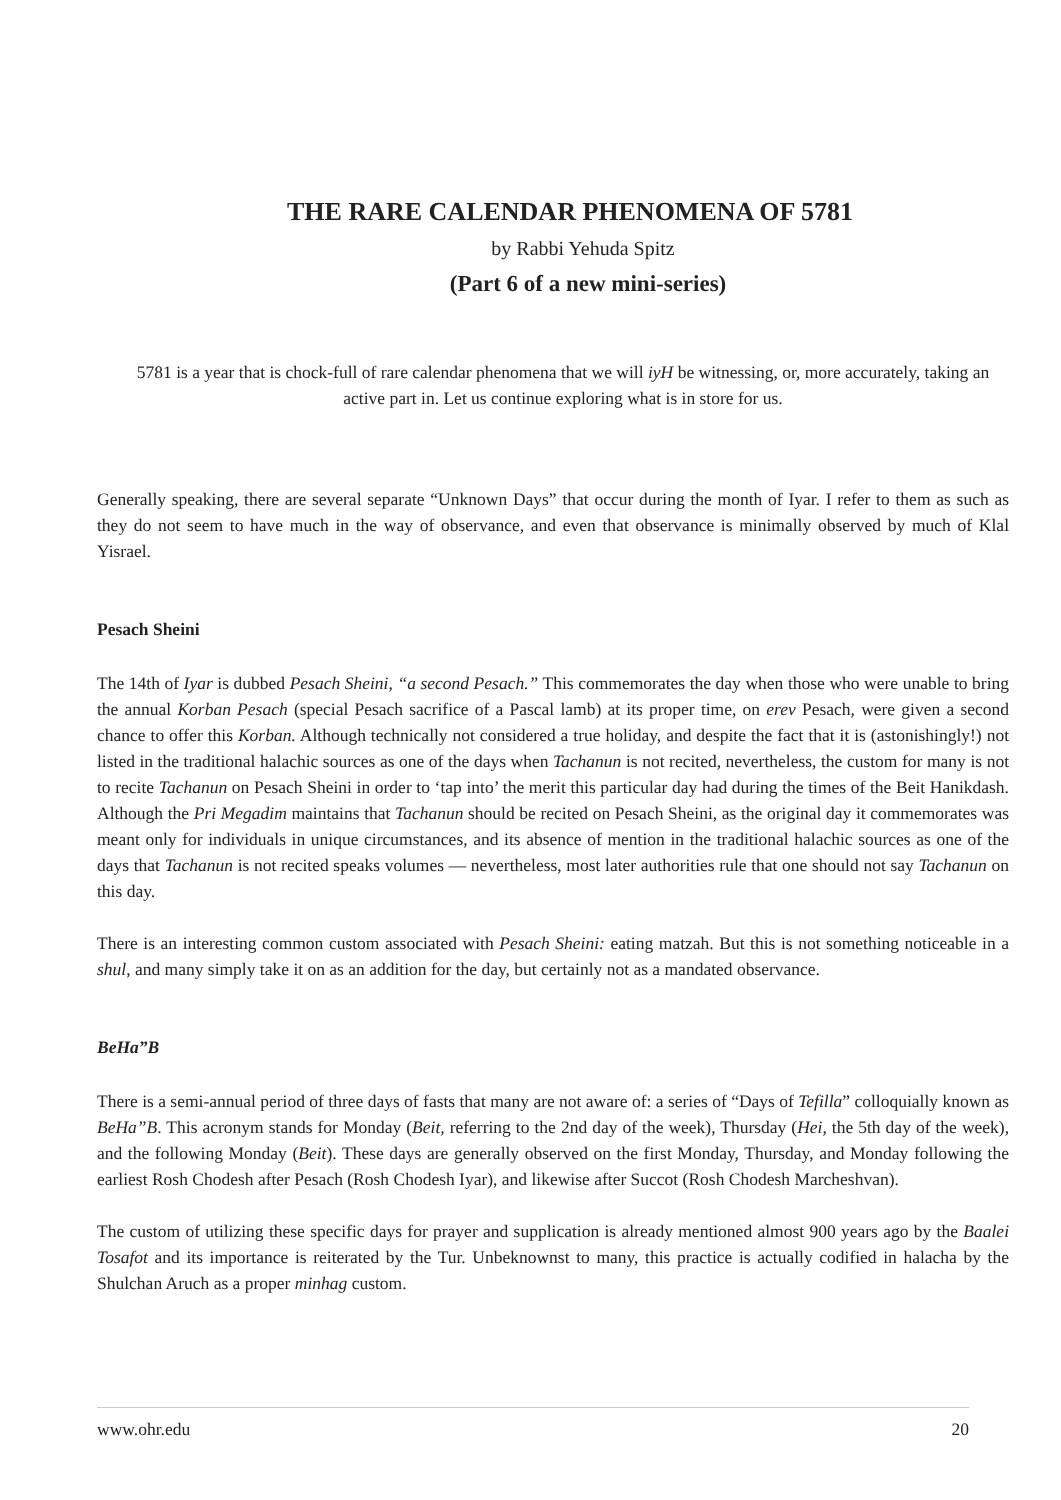THE RARE CALENDAR PHENOMENA OF 5781
by Rabbi Yehuda Spitz
(Part 6 of a new mini-series)
5781 is a year that is chock-full of rare calendar phenomena that we will iyH be witnessing, or, more accurately, taking an active part in. Let us continue exploring what is in store for us.
Generally speaking, there are several separate “Unknown Days” that occur during the month of Iyar. I refer to them as such as they do not seem to have much in the way of observance, and even that observance is minimally observed by much of Klal Yisrael.
Pesach Sheini
The 14th of Iyar is dubbed Pesach Sheini, “a second Pesach.” This commemorates the day when those who were unable to bring the annual Korban Pesach (special Pesach sacrifice of a Pascal lamb) at its proper time, on erev Pesach, were given a second chance to offer this Korban. Although technically not considered a true holiday, and despite the fact that it is (astonishingly!) not listed in the traditional halachic sources as one of the days when Tachanun is not recited, nevertheless, the custom for many is not to recite Tachanun on Pesach Sheini in order to ‘tap into’ the merit this particular day had during the times of the Beit Hanikdash. Although the Pri Megadim maintains that Tachanun should be recited on Pesach Sheini, as the original day it commemorates was meant only for individuals in unique circumstances, and its absence of mention in the traditional halachic sources as one of the days that Tachanun is not recited speaks volumes — nevertheless, most later authorities rule that one should not say Tachanun on this day.
There is an interesting common custom associated with Pesach Sheini: eating matzah. But this is not something noticeable in a shul, and many simply take it on as an addition for the day, but certainly not as a mandated observance.
BeHa”B
There is a semi-annual period of three days of fasts that many are not aware of: a series of “Days of Tefilla” colloquially known as BeHa”B. This acronym stands for Monday (Beit, referring to the 2nd day of the week), Thursday (Hei, the 5th day of the week), and the following Monday (Beit). These days are generally observed on the first Monday, Thursday, and Monday following the earliest Rosh Chodesh after Pesach (Rosh Chodesh Iyar), and likewise after Succot (Rosh Chodesh Marcheshvan).
The custom of utilizing these specific days for prayer and supplication is already mentioned almost 900 years ago by the Baalei Tosafot and its importance is reiterated by the Tur. Unbeknownst to many, this practice is actually codified in halacha by the Shulchan Aruch as a proper minhag custom.
www.ohr.edu 20